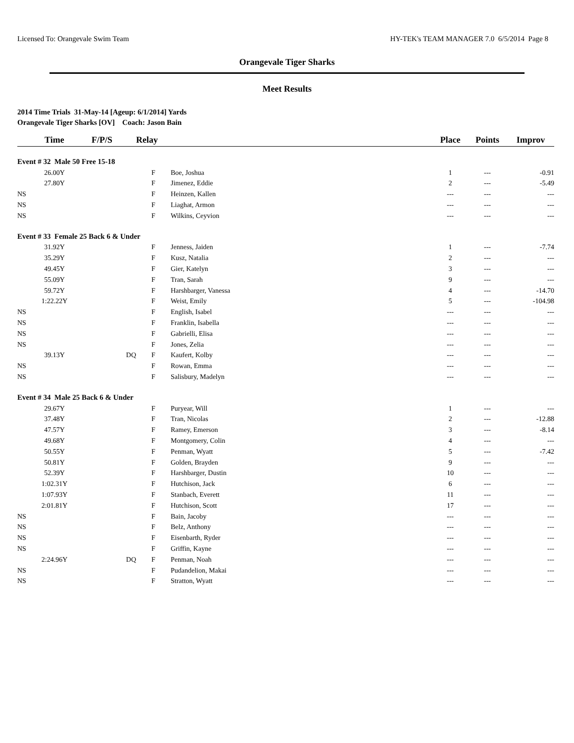Licensed To: Orangevale Swim Team HY-TEK's TEAM MANAGER 7.0 6/5/2014 Page 8
Orangevale Tiger Sharks
Meet Results
2014 Time Trials 31-May-14 [Ageup: 6/1/2014] Yards
Orangevale Tiger Sharks [OV] Coach: Jason Bain
| Time | F/P/S | Relay | | Place | Points | Improv |
| --- | --- | --- | --- | --- | --- | --- |
| Event # 32 Male 50 Free 15-18 | | | | | | |
| 26.00Y | | F | Boe, Joshua | 1 | --- | -0.91 |
| 27.80Y | | F | Jimenez, Eddie | 2 | --- | -5.49 |
| NS | | F | Heinzen, Kallen | --- | --- | --- |
| NS | | F | Liaghat, Armon | --- | --- | --- |
| NS | | F | Wilkins, Ceyvion | --- | --- | --- |
| Event # 33 Female 25 Back 6 & Under | | | | | | |
| 31.92Y | | F | Jenness, Jaiden | 1 | --- | -7.74 |
| 35.29Y | | F | Kusz, Natalia | 2 | --- | --- |
| 49.45Y | | F | Gier, Katelyn | 3 | --- | --- |
| 55.09Y | | F | Tran, Sarah | 9 | --- | --- |
| 59.72Y | | F | Harshbarger, Vanessa | 4 | --- | -14.70 |
| 1:22.22Y | | F | Weist, Emily | 5 | --- | -104.98 |
| NS | | F | English, Isabel | --- | --- | --- |
| NS | | F | Franklin, Isabella | --- | --- | --- |
| NS | | F | Gabrielli, Elisa | --- | --- | --- |
| NS | | F | Jones, Zelia | --- | --- | --- |
| 39.13Y | DQ | F | Kaufert, Kolby | --- | --- | --- |
| NS | | F | Rowan, Emma | --- | --- | --- |
| NS | | F | Salisbury, Madelyn | --- | --- | --- |
| Event # 34 Male 25 Back 6 & Under | | | | | | |
| 29.67Y | | F | Puryear, Will | 1 | --- | --- |
| 37.48Y | | F | Tran, Nicolas | 2 | --- | -12.88 |
| 47.57Y | | F | Ramey, Emerson | 3 | --- | -8.14 |
| 49.68Y | | F | Montgomery, Colin | 4 | --- | --- |
| 50.55Y | | F | Penman, Wyatt | 5 | --- | -7.42 |
| 50.81Y | | F | Golden, Brayden | 9 | --- | --- |
| 52.39Y | | F | Harshbarger, Dustin | 10 | --- | --- |
| 1:02.31Y | | F | Hutchison, Jack | 6 | --- | --- |
| 1:07.93Y | | F | Stanbach, Everett | 11 | --- | --- |
| 2:01.81Y | | F | Hutchison, Scott | 17 | --- | --- |
| NS | | F | Bain, Jacoby | --- | --- | --- |
| NS | | F | Belz, Anthony | --- | --- | --- |
| NS | | F | Eisenbarth, Ryder | --- | --- | --- |
| NS | | F | Griffin, Kayne | --- | --- | --- |
| 2:24.96Y | DQ | F | Penman, Noah | --- | --- | --- |
| NS | | F | Pudandelion, Makai | --- | --- | --- |
| NS | | F | Stratton, Wyatt | --- | --- | --- |